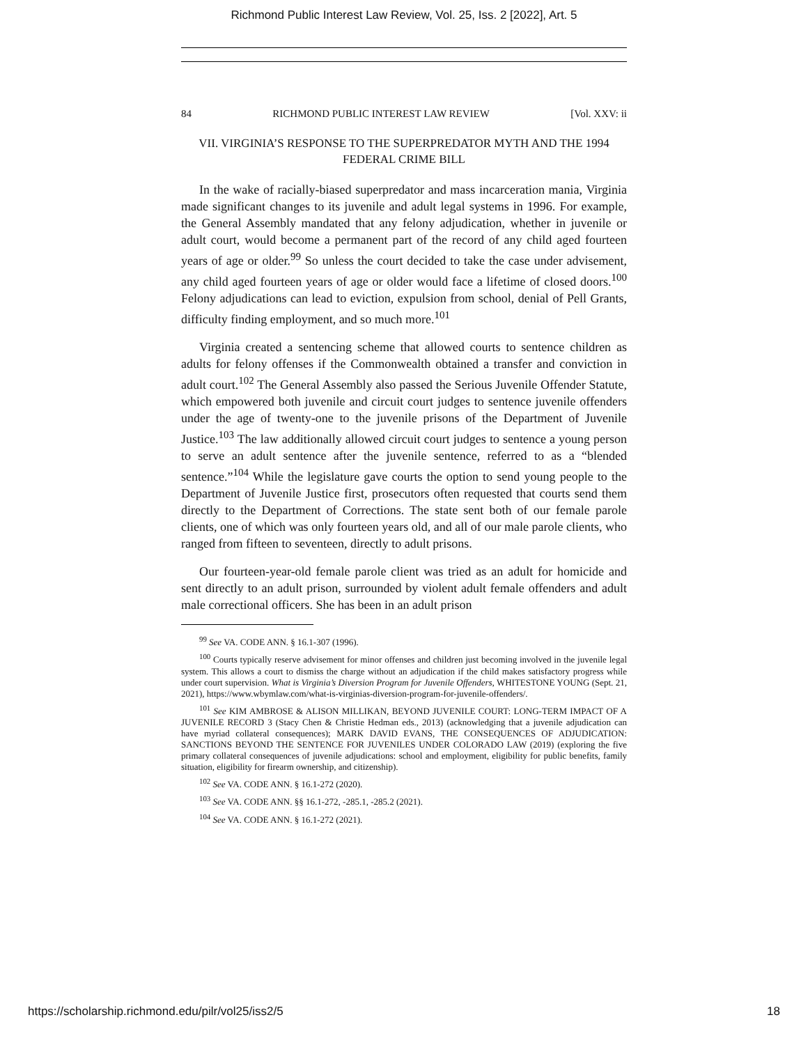Richmond Public Interest Law Review, Vol. 25, Iss. 2 [2022], Art. 5
84 RICHMOND PUBLIC INTEREST LAW REVIEW [Vol. XXV: ii
VII. VIRGINIA’S RESPONSE TO THE SUPERPREDATOR MYTH AND THE 1994 FEDERAL CRIME BILL
In the wake of racially-biased superpredator and mass incarceration mania, Virginia made significant changes to its juvenile and adult legal systems in 1996. For example, the General Assembly mandated that any felony adjudication, whether in juvenile or adult court, would become a permanent part of the record of any child aged fourteen years of age or older.<sup>99</sup> So unless the court decided to take the case under advisement, any child aged fourteen years of age or older would face a lifetime of closed doors.<sup>100</sup> Felony adjudications can lead to eviction, expulsion from school, denial of Pell Grants, difficulty finding employment, and so much more.<sup>101</sup>
Virginia created a sentencing scheme that allowed courts to sentence children as adults for felony offenses if the Commonwealth obtained a transfer and conviction in adult court.<sup>102</sup> The General Assembly also passed the Serious Juvenile Offender Statute, which empowered both juvenile and circuit court judges to sentence juvenile offenders under the age of twenty-one to the juvenile prisons of the Department of Juvenile Justice.<sup>103</sup> The law additionally allowed circuit court judges to sentence a young person to serve an adult sentence after the juvenile sentence, referred to as a “blended sentence.”<sup>104</sup> While the legislature gave courts the option to send young people to the Department of Juvenile Justice first, prosecutors often requested that courts send them directly to the Department of Corrections. The state sent both of our female parole clients, one of which was only fourteen years old, and all of our male parole clients, who ranged from fifteen to seventeen, directly to adult prisons.
Our fourteen-year-old female parole client was tried as an adult for homicide and sent directly to an adult prison, surrounded by violent adult female offenders and adult male correctional officers. She has been in an adult prison
<sup>99</sup> See VA. CODE ANN. § 16.1-307 (1996).
<sup>100</sup> Courts typically reserve advisement for minor offenses and children just becoming involved in the juvenile legal system. This allows a court to dismiss the charge without an adjudication if the child makes satisfactory progress while under court supervision. What is Virginia’s Diversion Program for Juvenile Offenders, WHITESTONE YOUNG (Sept. 21, 2021), https://www.wbymlaw.com/what-is-virginias-diversion-program-for-juvenile-offenders/.
<sup>101</sup> See KIM AMBROSE & ALISON MILLIKAN, BEYOND JUVENILE COURT: LONG-TERM IMPACT OF A JUVENILE RECORD 3 (Stacy Chen & Christie Hedman eds., 2013) (acknowledging that a juvenile adjudication can have myriad collateral consequences); MARK DAVID EVANS, THE CONSEQUENCES OF ADJUDICATION: SANCTIONS BEYOND THE SENTENCE FOR JUVENILES UNDER COLORADO LAW (2019) (exploring the five primary collateral consequences of juvenile adjudications: school and employment, eligibility for public benefits, family situation, eligibility for firearm ownership, and citizenship).
<sup>102</sup> See VA. CODE ANN. § 16.1-272 (2020).
<sup>103</sup> See VA. CODE ANN. §§ 16.1-272, -285.1, -285.2 (2021).
<sup>104</sup> See VA. CODE ANN. § 16.1-272 (2021).
https://scholarship.richmond.edu/pilr/vol25/iss2/5 18